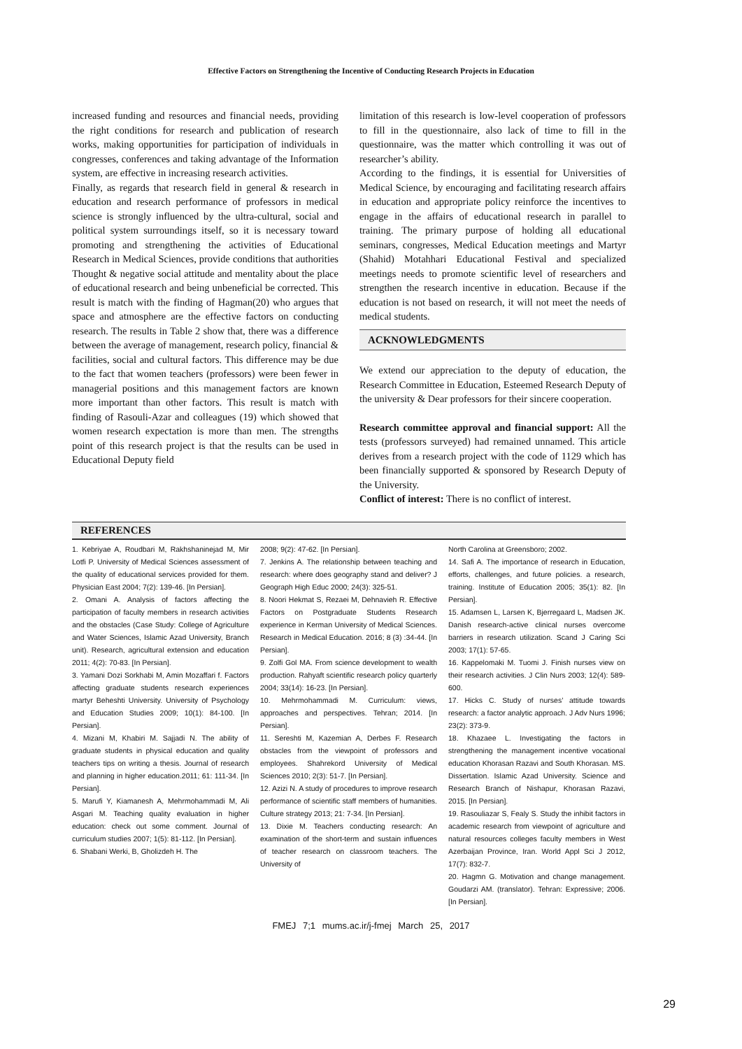Effective Factors on Strengthening the Incentive of Conducting Research Projects in Education
increased funding and resources and financial needs, providing the right conditions for research and publication of research works, making opportunities for participation of individuals in congresses, conferences and taking advantage of the Information system, are effective in increasing research activities.
Finally, as regards that research field in general & research in education and research performance of professors in medical science is strongly influenced by the ultra-cultural, social and political system surroundings itself, so it is necessary toward promoting and strengthening the activities of Educational Research in Medical Sciences, provide conditions that authorities Thought & negative social attitude and mentality about the place of educational research and being unbeneficial be corrected. This result is match with the finding of Hagman(20) who argues that space and atmosphere are the effective factors on conducting research. The results in Table 2 show that, there was a difference between the average of management, research policy, financial & facilities, social and cultural factors. This difference may be due to the fact that women teachers (professors) were been fewer in managerial positions and this management factors are known more important than other factors. This result is match with finding of Rasouli-Azar and colleagues (19) which showed that women research expectation is more than men. The strengths point of this research project is that the results can be used in Educational Deputy field
limitation of this research is low-level cooperation of professors to fill in the questionnaire, also lack of time to fill in the questionnaire, was the matter which controlling it was out of researcher’s ability.
According to the findings, it is essential for Universities of Medical Science, by encouraging and facilitating research affairs in education and appropriate policy reinforce the incentives to engage in the affairs of educational research in parallel to training. The primary purpose of holding all educational seminars, congresses, Medical Education meetings and Martyr (Shahid) Motahhari Educational Festival and specialized meetings needs to promote scientific level of researchers and strengthen the research incentive in education. Because if the education is not based on research, it will not meet the needs of medical students.
ACKNOWLEDGMENTS
We extend our appreciation to the deputy of education, the Research Committee in Education, Esteemed Research Deputy of the university & Dear professors for their sincere cooperation.
Research committee approval and financial support: All the tests (professors surveyed) had remained unnamed. This article derives from a research project with the code of 1129 which has been financially supported & sponsored by Research Deputy of the University.
Conflict of interest: There is no conflict of interest.
REFERENCES
1. Kebriyae A, Roudbari M, Rakhshaninejad M, Mir Lotfi P. University of Medical Sciences assessment of the quality of educational services provided for them. Physician East 2004; 7(2): 139-46. [In Persian].
2. Omani A. Analysis of factors affecting the participation of faculty members in research activities and the obstacles (Case Study: College of Agriculture and Water Sciences, Islamic Azad University, Branch unit). Research, agricultural extension and education 2011; 4(2): 70-83. [In Persian].
3. Yamani Dozi Sorkhabi M, Amin Mozaffari f. Factors affecting graduate students research experiences martyr Beheshti University. University of Psychology and Education Studies 2009; 10(1): 84-100. [In Persian].
4. Mizani M, Khabiri M. Sajjadi N. The ability of graduate students in physical education and quality teachers tips on writing a thesis. Journal of research and planning in higher education.2011; 61: 111-34. [In Persian].
5. Marufi Y, Kiamanesh A, Mehrmohammadi M, Ali Asgari M. Teaching quality evaluation in higher education: check out some comment. Journal of curriculum studies 2007; 1(5): 81-112. [In Persian].
6. Shabani Werki, B, Gholizdeh H. The
2008; 9(2): 47-62. [In Persian].
7. Jenkins A. The relationship between teaching and research: where does geography stand and deliver? J Geograph High Educ 2000; 24(3): 325-51.
8. Noori Hekmat S, Rezaei M, Dehnavieh R. Effective Factors on Postgraduate Students Research experience in Kerman University of Medical Sciences. Research in Medical Education. 2016; 8 (3) :34-44. [In Persian].
9. Zolfi Gol MA. From science development to wealth production. Rahyaft scientific research policy quarterly 2004; 33(14): 16-23. [In Persian].
10. Mehrmohammadi M. Curriculum: views, approaches and perspectives. Tehran; 2014. [In Persian].
11. Sereshti M, Kazemian A, Derbes F. Research obstacles from the viewpoint of professors and employees. Shahrekord University of Medical Sciences 2010; 2(3): 51-7. [In Persian].
12. Azizi N. A study of procedures to improve research performance of scientific staff members of humanities. Culture strategy 2013; 21: 7-34. [In Persian].
13. Dixie M. Teachers conducting research: An examination of the short-term and sustain influences of teacher research on classroom teachers. The University of
North Carolina at Greensboro; 2002.
14. Safi A. The importance of research in Education, efforts, challenges, and future policies. a research, training. Institute of Education 2005; 35(1): 82. [In Persian].
15. Adamsen L, Larsen K, Bjerregaard L, Madsen JK. Danish research-active clinical nurses overcome barriers in research utilization. Scand J Caring Sci 2003; 17(1): 57-65.
16. Kappelomaki M. Tuomi J. Finish nurses view on their research activities. J Clin Nurs 2003; 12(4): 589-600.
17. Hicks C. Study of nurses’ attitude towards research: a factor analytic approach. J Adv Nurs 1996; 23(2): 373-9.
18. Khazaee L. Investigating the factors in strengthening the management incentive vocational education Khorasan Razavi and South Khorasan. MS. Dissertation. Islamic Azad University. Science and Research Branch of Nishapur, Khorasan Razavi, 2015. [In Persian].
19. Rasouliazar S, Fealy S. Study the inhibit factors in academic research from viewpoint of agriculture and natural resources colleges faculty members in West Azerbaijan Province, Iran. World Appl Sci J 2012, 17(7): 832-7.
20. Hagmn G. Motivation and change management. Goudarzi AM. (translator). Tehran: Expressive; 2006. [In Persian].
FMEJ 7;1 mums.ac.ir/j-fmej March 25, 2017
29